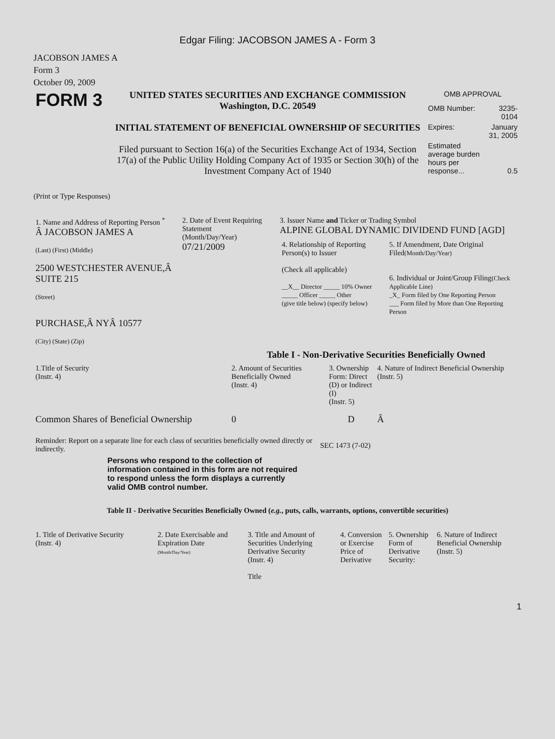Edgar Filing: JACOBSON JAMES A - Form 3
JACOBSON JAMES A
Form 3
October 09, 2009
| FORM 3 | UNITED STATES SECURITIES AND EXCHANGE COMMISSION Washington, D.C. 20549 INITIAL STATEMENT OF BENEFICIAL OWNERSHIP OF SECURITIES Filed pursuant to Section 16(a) of the Securities Exchange Act of 1934, Section 17(a) of the Public Utility Holding Company Act of 1935 or Section 30(h) of the Investment Company Act of 1940 | OMB APPROVAL / OMB Number: / 3235-0104 / / Expires: / January 31, 2005 / / Estimated average burden hours per response... / 0.5 / |
(Print or Type Responses)
| 1. Name and Address of Reporting Person <sup>*</sup> Â JACOBSON JAMES A (Last) (First) (Middle) 2500 WESTCHESTER AVENUE,Â SUITE 215 (Street) PURCHASE,Â NYÂ 10577 (City) (State) (Zip) | 2. Date of Event Requiring Statement (Month/Day/Year) 07/21/2009 | 3. Issuer Name and Ticker or Trading Symbol ALPINE GLOBAL DYNAMIC DIVIDEND FUND [AGD] / 4. Relationship of Reporting Person(s) to Issuer (Check all applicable) __X__ Director _____ 10% Owner _____ Officer _____ Other (give title below) (specify below) / 5. If Amendment, Date Original Filed (Month/Day/Year) 6. Individual or Joint/Group Filing (Check Applicable Line) _X_ Form filed by One Reporting Person ___ Form filed by More than One Reporting Person / |
Table I - Non-Derivative Securities Beneficially Owned
| 1.Title of Security (Instr. 4) | 2. Amount of Securities Beneficially Owned (Instr. 4) | 3. Ownership Form: Direct (D) or Indirect (I) (Instr. 5) | 4. Nature of Indirect Beneficial Ownership (Instr. 5) |
| --- | --- | --- | --- |
| Common Shares of Beneficial Ownership | 0 | D | Â |
| Reminder: Report on a separate line for each class of securities beneficially owned directly or indirectly. | SEC 1473 (7-02) |
Persons who respond to the collection of information contained in this form are not required to respond unless the form displays a currently valid OMB control number.
Table II - Derivative Securities Beneficially Owned (e.g., puts, calls, warrants, options, convertible securities)
| 1. Title of Derivative Security (Instr. 4) | 2. Date Exercisable and Expiration Date (Month/Day/Year) | 3. Title and Amount of Securities Underlying Derivative Security (Instr. 4) Title | 4. Conversion or Exercise Price of Derivative | 5. Ownership Form of Derivative Security: | 6. Nature of Indirect Beneficial Ownership (Instr. 5) |
| --- | --- | --- | --- | --- | --- |
1